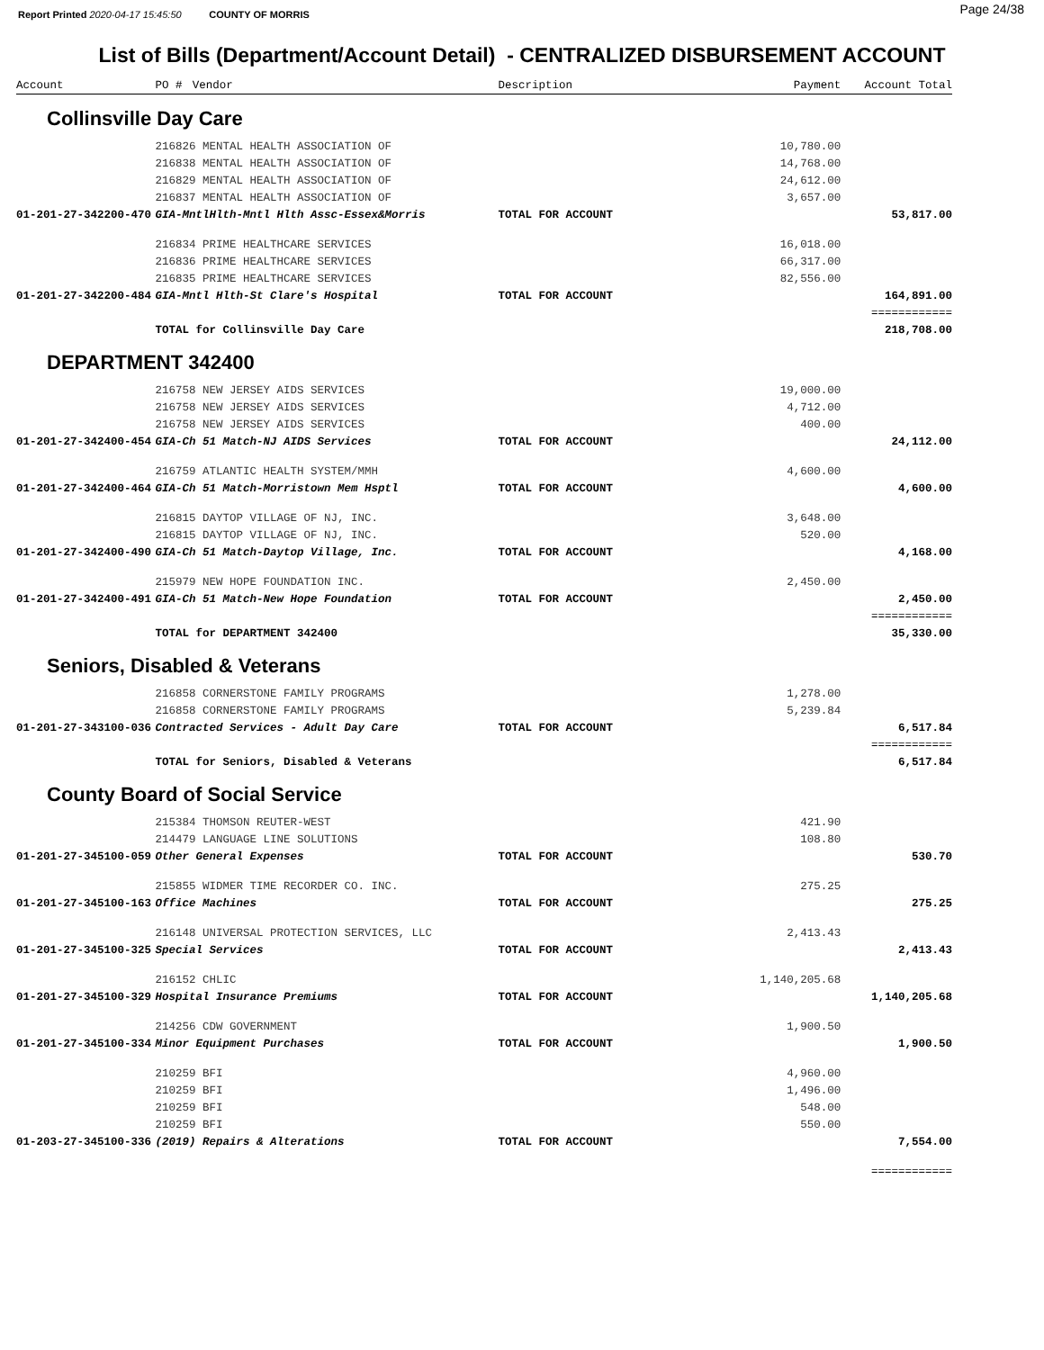Report Printed 2020-04-17 15:45:50 COUNTY OF MORRIS Page 24/38
List of Bills (Department/Account Detail) - CENTRALIZED DISBURSEMENT ACCOUNT
| Account | PO # | Vendor | Description | Payment | Account Total |
| --- | --- | --- | --- | --- | --- |
| Collinsville Day Care | | | | | |
| | 216826 MENTAL HEALTH ASSOCIATION OF | | | 10,780.00 | |
| | 216838 MENTAL HEALTH ASSOCIATION OF | | | 14,768.00 | |
| | 216829 MENTAL HEALTH ASSOCIATION OF | | | 24,612.00 | |
| | 216837 MENTAL HEALTH ASSOCIATION OF | | | 3,657.00 | |
| 01-201-27-342200-470 | GIA-MntlHlth-Mntl Hlth Assc-Essex&Morris | | TOTAL FOR ACCOUNT | | 53,817.00 |
| | 216834 PRIME HEALTHCARE SERVICES | | | 16,018.00 | |
| | 216836 PRIME HEALTHCARE SERVICES | | | 66,317.00 | |
| | 216835 PRIME HEALTHCARE SERVICES | | | 82,556.00 | |
| 01-201-27-342200-484 | GIA-Mntl Hlth-St Clare's Hospital | | TOTAL FOR ACCOUNT | | 164,891.00 |
| | | | | | ============ |
| | TOTAL for Collinsville Day Care | | | | 218,708.00 |
| DEPARTMENT 342400 | | | | | |
| | 216758 NEW JERSEY AIDS SERVICES | | | 19,000.00 | |
| | 216758 NEW JERSEY AIDS SERVICES | | | 4,712.00 | |
| | 216758 NEW JERSEY AIDS SERVICES | | | 400.00 | |
| 01-201-27-342400-454 | GIA-Ch 51 Match-NJ AIDS Services | | TOTAL FOR ACCOUNT | | 24,112.00 |
| | 216759 ATLANTIC HEALTH SYSTEM/MMH | | | 4,600.00 | |
| 01-201-27-342400-464 | GIA-Ch 51 Match-Morristown Mem Hsptl | | TOTAL FOR ACCOUNT | | 4,600.00 |
| | 216815 DAYTOP VILLAGE OF NJ, INC. | | | 3,648.00 | |
| | 216815 DAYTOP VILLAGE OF NJ, INC. | | | 520.00 | |
| 01-201-27-342400-490 | GIA-Ch 51 Match-Daytop Village, Inc. | | TOTAL FOR ACCOUNT | | 4,168.00 |
| | 215979 NEW HOPE FOUNDATION INC. | | | 2,450.00 | |
| 01-201-27-342400-491 | GIA-Ch 51 Match-New Hope Foundation | | TOTAL FOR ACCOUNT | | 2,450.00 |
| | | | | | ============ |
| | TOTAL for DEPARTMENT 342400 | | | | 35,330.00 |
| Seniors, Disabled & Veterans | | | | | |
| | 216858 CORNERSTONE FAMILY PROGRAMS | | | 1,278.00 | |
| | 216858 CORNERSTONE FAMILY PROGRAMS | | | 5,239.84 | |
| 01-201-27-343100-036 | Contracted Services - Adult Day Care | | TOTAL FOR ACCOUNT | | 6,517.84 |
| | | | | | ============ |
| | TOTAL for Seniors, Disabled & Veterans | | | | 6,517.84 |
| County Board of Social Service | | | | | |
| | 215384 THOMSON REUTER-WEST | | | 421.90 | |
| | 214479 LANGUAGE LINE SOLUTIONS | | | 108.80 | |
| 01-201-27-345100-059 | Other General Expenses | | TOTAL FOR ACCOUNT | | 530.70 |
| | 215855 WIDMER TIME RECORDER CO. INC. | | | 275.25 | |
| 01-201-27-345100-163 | Office Machines | | TOTAL FOR ACCOUNT | | 275.25 |
| | 216148 UNIVERSAL PROTECTION SERVICES, LLC | | | 2,413.43 | |
| 01-201-27-345100-325 | Special Services | | TOTAL FOR ACCOUNT | | 2,413.43 |
| | 216152 CHLIC | | | 1,140,205.68 | |
| 01-201-27-345100-329 | Hospital Insurance Premiums | | TOTAL FOR ACCOUNT | | 1,140,205.68 |
| | 214256 CDW GOVERNMENT | | | 1,900.50 | |
| 01-201-27-345100-334 | Minor Equipment Purchases | | TOTAL FOR ACCOUNT | | 1,900.50 |
| | 210259 BFI | | | 4,960.00 | |
| | 210259 BFI | | | 1,496.00 | |
| | 210259 BFI | | | 548.00 | |
| | 210259 BFI | | | 550.00 | |
| 01-203-27-345100-336 | (2019) Repairs & Alterations | | TOTAL FOR ACCOUNT | | 7,554.00 |
| | | | | | ============ |